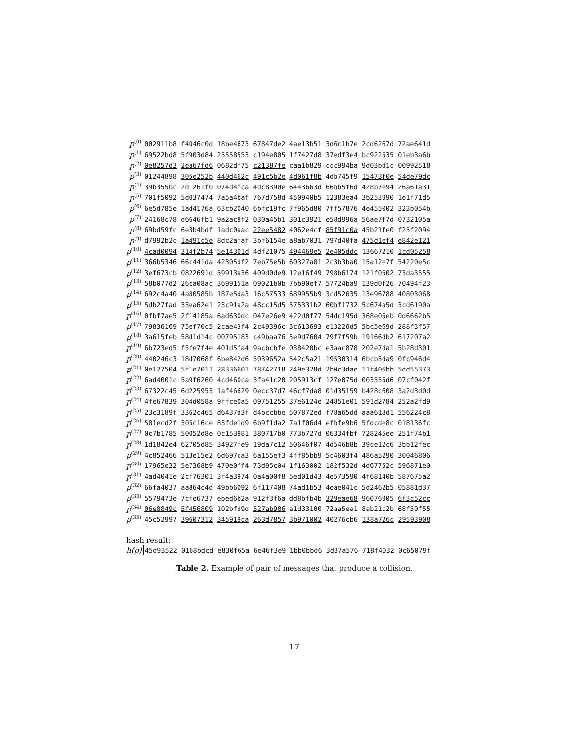| p<sup>(0)</sup> | 002911b8 f4046c0d 18be4673 67847de2 4ae13b51 3d6c1b7e 2cd6267d 72ae641d |
| p<sup>(1)</sup> | 69522bd8 5f903d84 25558553 c194e805 1f7427d8 37edf3e4 bc922535 01eb3a6b |
| p<sup>(2)</sup> | 0e8257d3 2ea67fd6 0682df75 c21387fe caa1b829 ccc994ba 9d03bd1c 00992518 |
| p<sup>(3)</sup> | 01244898 305e252b 440d462c 491c5b2e 4d061f8b 4db745f9 15473f0e 54de79dc |
| p<sup>(4)</sup> | 39b355bc 2d1261f0 074d4fca 4dc8390e 6443663d 66bb5f6d 428b7e94 26a61a31 |
| p<sup>(5)</sup> | 701f5092 5d037474 7a5a4baf 767d758d 450940b5 12383ea4 3b253990 1e1f71d5 |
| p<sup>(6)</sup> | 6e5d785e 1ad4176a 63cb2040 6bfc19fc 7f965d80 7ff57876 4e455002 323b054b |
| p<sup>(7)</sup> | 24168c78 d6646fb1 9a2ac8f2 030a45b1 301c3921 e58d996a 56ae7f7d 0732105a |
| p<sup>(8)</sup> | 69bd59fc 6e3b4bdf 1adc0aac 22ee5482 4062e4cf 85f91c0a 45b21fe0 f25f2094 |
| p<sup>(9)</sup> | d7992b2c 1a491c5e 8dc2afaf 3bf6154e a8ab7031 797d40fa 475d1ef4 e842e121 |
| p<sup>(10)</sup> | 4cad0094 314f2b74 5e14301d 4df21075 494469e5 2e405ddc 13667210 1cd05258 |
| p<sup>(11)</sup> | 366b5346 66c441da 42305df2 7eb75e5b 60327a81 2c3b3ba0 15a12e7f 54220e5c |
| p<sup>(12)</sup> | 3ef673cb 0822691d 59913a36 409d0de9 12e16f49 798b6174 121f0502 73da3555 |
| p<sup>(13)</sup> | 58b077d2 26ca08ac 3699151a 09021b0b 7bb90ef7 57724ba9 139d0f26 70494f23 |
| p<sup>(14)</sup> | 692c4a40 4a80585b 187e5da3 16c57533 689955b9 3cd52635 13e96788 40803068 |
| p<sup>(15)</sup> | 5db27fad 33ea62e1 23c91a2a 48cc15d5 575331b2 60bf1732 5c674a5d 3cd6190a |
| p<sup>(16)</sup> | 0fbf7ae5 2f14185a 6ad630dc 047e26e9 422d0f77 54dc195d 368e05eb 0d6662b5 |
| p<sup>(17)</sup> | 79836169 75ef70c5 2cae43f4 2c49396c 3c613693 e13226d5 5bc5e69d 288f3f57 |
| p<sup>(18)</sup> | 3a615feb 58d1d14c 00795183 c49baa76 5e9d7604 79f7f59b 19166db2 617207a2 |
| p<sup>(19)</sup> | 6b723ed5 f5fe7f4e 401d5fa4 9acbcbfe 038420bc e3aac878 202e7da1 5b28d301 |
| p<sup>(20)</sup> | 440246c3 18d7068f 6be842d6 5039652a 542c5a21 19530314 6bcb5da9 0fc946d4 |
| p<sup>(21)</sup> | 0e127504 5f1e7011 28336601 78742718 249e328d 2b0c3dae 11f406bb 5dd55373 |
| p<sup>(22)</sup> | 6ad4001c 5a9f6260 4cd460ca 5fa41c20 205913cf 127e075d 003555d6 07cf042f |
| p<sup>(23)</sup> | 67322c45 6d225953 1af46629 0ecc37d7 46cf7da8 01d35159 b428c608 3a2d3d0d |
| p<sup>(24)</sup> | 4fe67839 304d058a 9ffce0a5 09751255 37e6124e 24851e01 591d2784 252a2fd9 |
| p<sup>(25)</sup> | 23c3189f 3362c465 d6437d3f d4bccbbe 507872ed f78a65dd aaa618d1 556224c8 |
| p<sup>(26)</sup> | 581ecd2f 305c16ce 83fde1d9 6b9f1da2 7a1f06d4 efbfe9b6 5fdcde8c 018136fc |
| p<sup>(27)</sup> | 0c7b1785 50052d8e 0c153981 380717b0 773b727d 06334fbf 728245ee 251f74b1 |
| p<sup>(28)</sup> | 1d1842e4 62705d85 34927fe9 19da7c12 50646f07 4d546b8b 39ce12c6 3bb12fec |
| p<sup>(29)</sup> | 4c852466 513e15e2 6d697ca3 6a155ef3 4ff85bb9 5c4603f4 486a5290 30046806 |
| p<sup>(30)</sup> | 17965e32 5e7368b9 470e0ff4 73d95c04 1f163002 182f532d 4d67752c 596871e0 |
| p<sup>(31)</sup> | 4ad4041e 2cf76301 3f4a3974 0a4a00f8 5ed01d43 4e573590 4f68140b 587675a2 |
| p<sup>(32)</sup> | 66fa4037 aa864c4d 49bb6092 6f117408 74ad1b53 4eae041c 5d2462b5 05881d37 |
| p<sup>(33)</sup> | 5579473e 7cfe6737 ebed6b2a 912f3f6a dd8bfb4b 329eae68 96076905 6f3c52cc |
| p<sup>(34)</sup> | 06e8849c 5f456809 102bfd9d 527ab906 a1d33100 72aa5ea1 8ab21c2b 68f50f55 |
| p<sup>(35)</sup> | 45c52997 39607312 345919ca 263d7857 3b971002 40276cb6 138a726c 29593908 |
hash result:
| h(p) | 45d93522 0168bdcd e830f65a 6e46f3e9 1bb0bbd6 3d37a576 718f4032 0c65079f |
Table 2. Example of pair of messages that produce a collision.
17